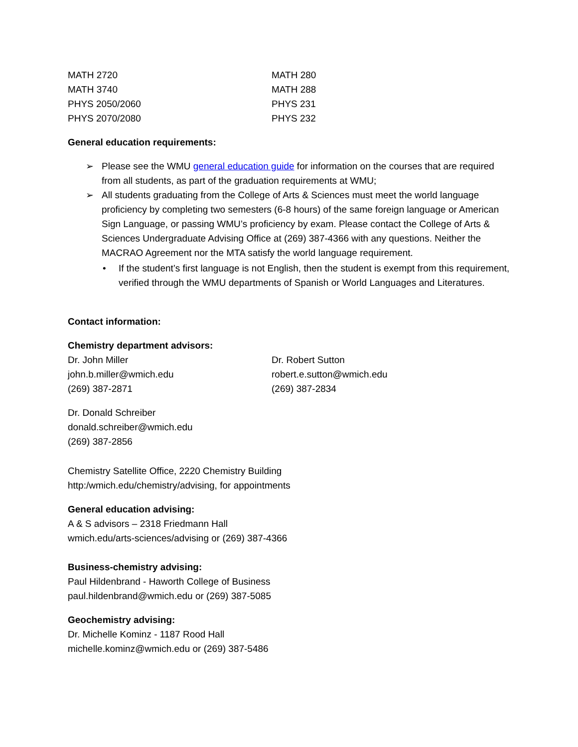| MATH 2720 | MATH 280 |
| MATH 3740 | MATH 288 |
| PHYS 2050/2060 | PHYS 231 |
| PHYS 2070/2080 | PHYS 232 |
General education requirements:
➢ Please see the WMU general education guide for information on the courses that are required from all students, as part of the graduation requirements at WMU;
➢ All students graduating from the College of Arts & Sciences must meet the world language proficiency by completing two semesters (6-8 hours) of the same foreign language or American Sign Language, or passing WMU’s proficiency by exam. Please contact the College of Arts & Sciences Undergraduate Advising Office at (269) 387-4366 with any questions. Neither the MACRAO Agreement nor the MTA satisfy the world language requirement.
• If the student’s first language is not English, then the student is exempt from this requirement, verified through the WMU departments of Spanish or World Languages and Literatures.
Contact information:
Chemistry department advisors:
| Dr. John Miller john.b.miller@wmich.edu (269) 387-2871 | Dr. Robert Sutton robert.e.sutton@wmich.edu (269) 387-2834 |
Dr. Donald Schreiber
donald.schreiber@wmich.edu
(269) 387-2856
Chemistry Satellite Office, 2220 Chemistry Building
http:/wmich.edu/chemistry/advising, for appointments
General education advising:
A & S advisors – 2318 Friedmann Hall
wmich.edu/arts-sciences/advising or (269) 387-4366
Business-chemistry advising:
Paul Hildenbrand - Haworth College of Business
paul.hildenbrand@wmich.edu or (269) 387-5085
Geochemistry advising:
Dr. Michelle Kominz - 1187 Rood Hall
michelle.kominz@wmich.edu or (269) 387-5486